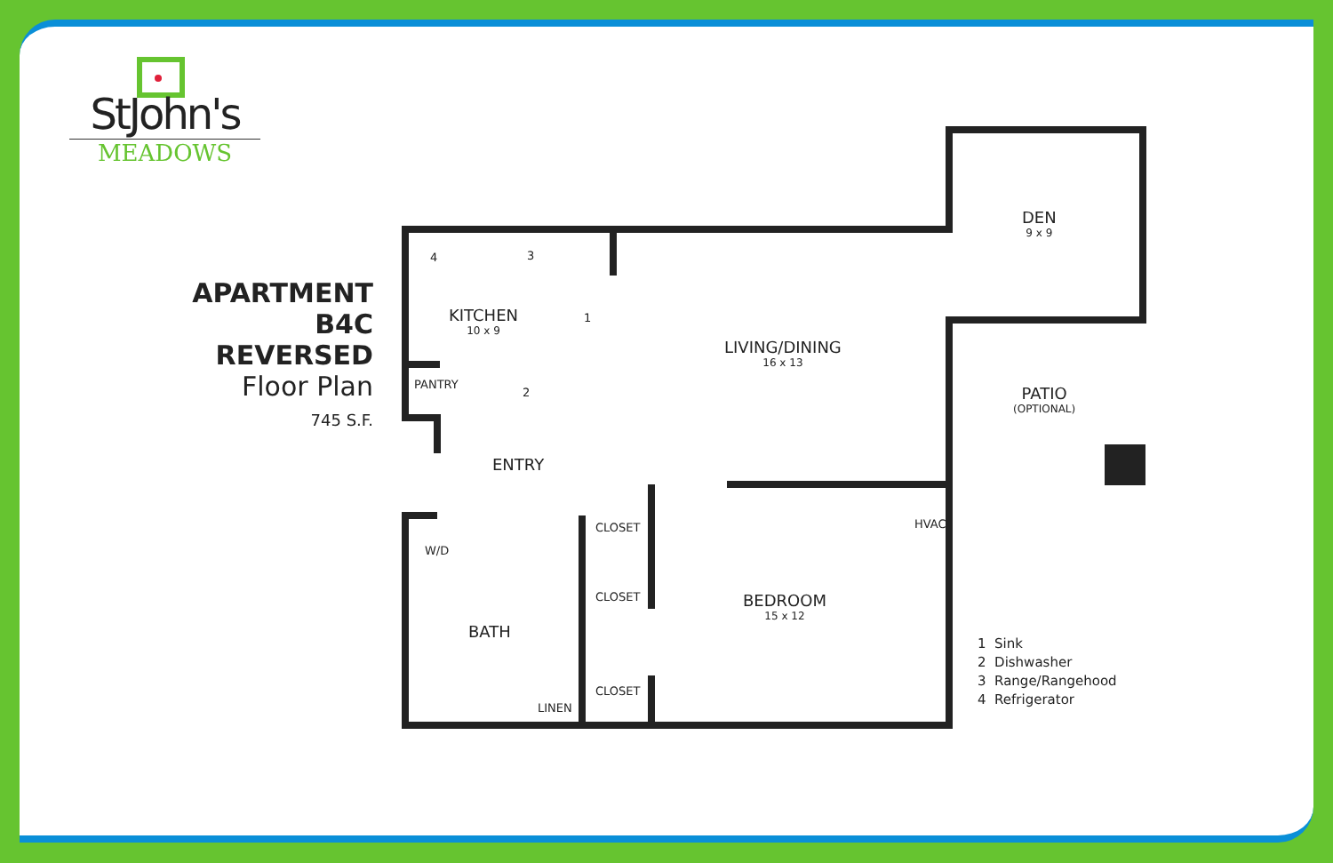StJohn's
MEADOWS
APARTMENT B4C
REVERSED
Floor Plan
745 S.F.
DEN
9 x 9
KITCHEN
10 x 9
LIVING/DINING
16 x 13
PATIO
(OPTIONAL)
ENTRY
BEDROOM
15 x 12
BATH
4 3
1
2
PANTRY
CLOSET
W/D
HVAC
CLOSET
CLOSET
LINEN
1 Sink
2 Dishwasher
3 Range/Rangehood
4 Refrigerator